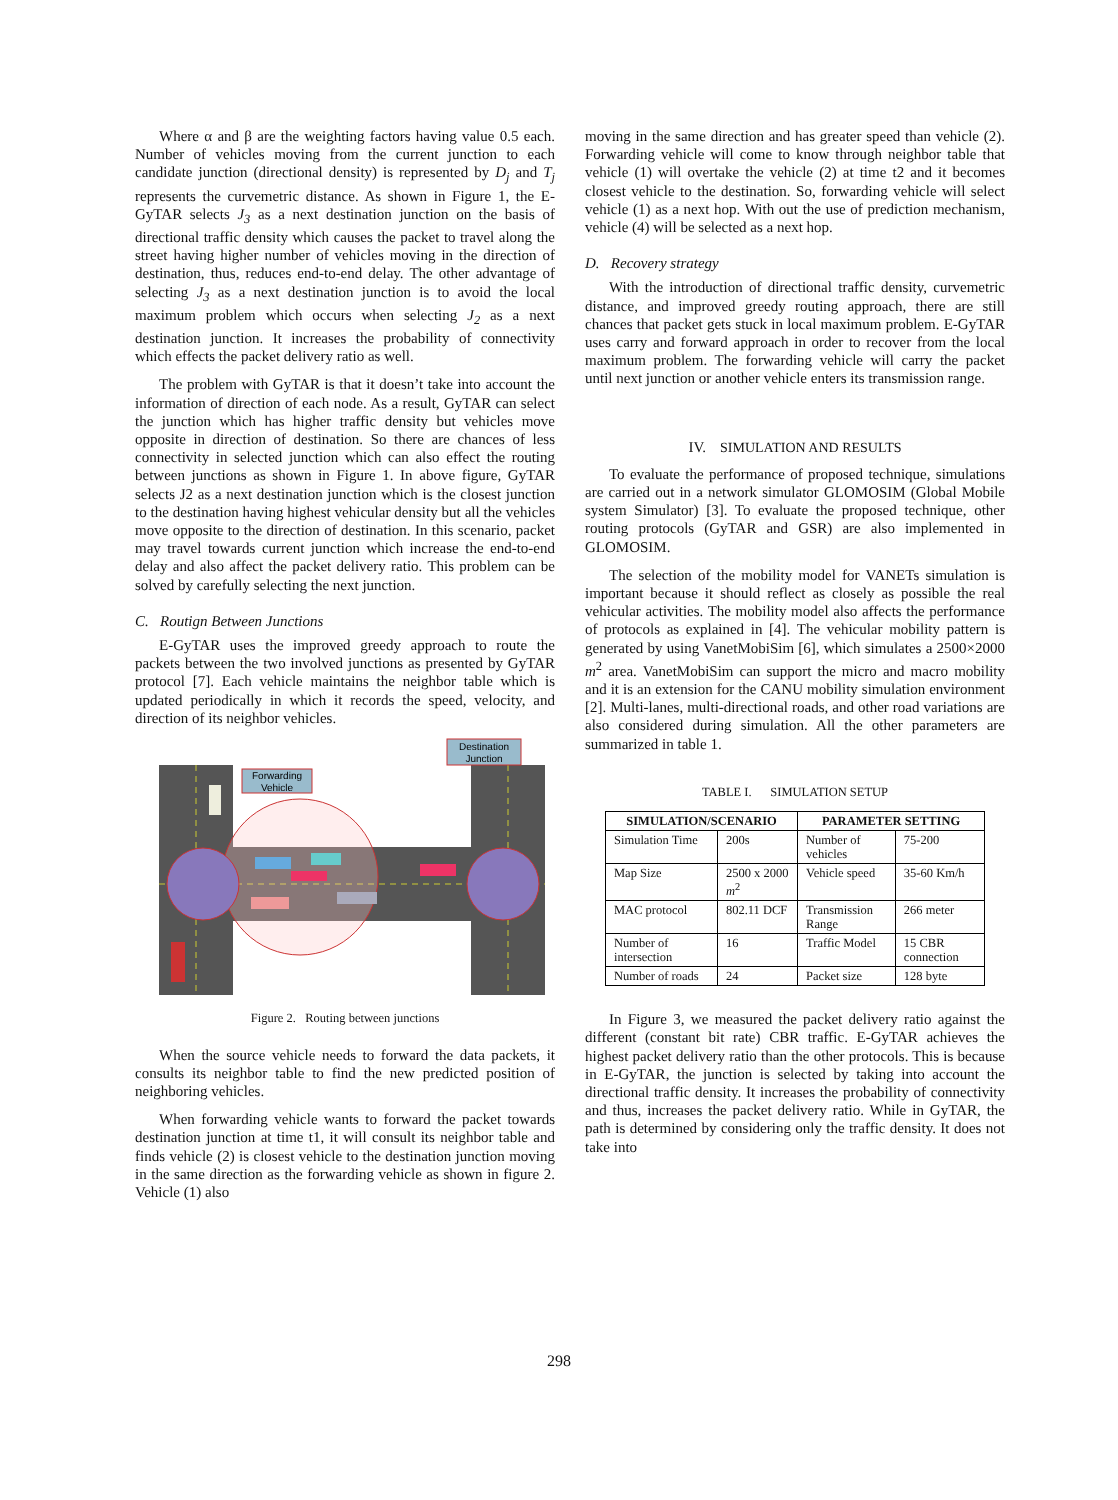Where α and β are the weighting factors having value 0.5 each. Number of vehicles moving from the current junction to each candidate junction (directional density) is represented by D<sub>j</sub> and T<sub>j</sub> represents the curvemetric distance. As shown in Figure 1, the E-GyTAR selects J<sub>3</sub> as a next destination junction on the basis of directional traffic density which causes the packet to travel along the street having higher number of vehicles moving in the direction of destination, thus, reduces end-to-end delay. The other advantage of selecting J<sub>3</sub> as a next destination junction is to avoid the local maximum problem which occurs when selecting J<sub>2</sub> as a next destination junction. It increases the probability of connectivity which effects the packet delivery ratio as well.
The problem with GyTAR is that it doesn’t take into account the information of direction of each node. As a result, GyTAR can select the junction which has higher traffic density but vehicles move opposite in direction of destination. So there are chances of less connectivity in selected junction which can also effect the routing between junctions as shown in Figure 1. In above figure, GyTAR selects J2 as a next destination junction which is the closest junction to the destination having highest vehicular density but all the vehicles move opposite to the direction of destination. In this scenario, packet may travel towards current junction which increase the end-to-end delay and also affect the packet delivery ratio. This problem can be solved by carefully selecting the next junction.
C. Routign Between Junctions
E-GyTAR uses the improved greedy approach to route the packets between the two involved junctions as presented by GyTAR protocol [7]. Each vehicle maintains the neighbor table which is updated periodically in which it records the speed, velocity, and direction of its neighbor vehicles.
Destination
Junction
Forwarding
Vehicle
Figure 2. Routing between junctions
When the source vehicle needs to forward the data packets, it consults its neighbor table to find the new predicted position of neighboring vehicles.
When forwarding vehicle wants to forward the packet towards destination junction at time t1, it will consult its neighbor table and finds vehicle (2) is closest vehicle to the destination junction moving in the same direction as the forwarding vehicle as shown in figure 2. Vehicle (1) also
moving in the same direction and has greater speed than vehicle (2). Forwarding vehicle will come to know through neighbor table that vehicle (1) will overtake the vehicle (2) at time t2 and it becomes closest vehicle to the destination. So, forwarding vehicle will select vehicle (1) as a next hop. With out the use of prediction mechanism, vehicle (4) will be selected as a next hop.
D. Recovery strategy
With the introduction of directional traffic density, curvemetric distance, and improved greedy routing approach, there are still chances that packet gets stuck in local maximum problem. E-GyTAR uses carry and forward approach in order to recover from the local maximum problem. The forwarding vehicle will carry the packet until next junction or another vehicle enters its transmission range.
IV. SIMULATION AND RESULTS
To evaluate the performance of proposed technique, simulations are carried out in a network simulator GLOMOSIM (Global Mobile system Simulator) [3]. To evaluate the proposed technique, other routing protocols (GyTAR and GSR) are also implemented in GLOMOSIM.
The selection of the mobility model for VANETs simulation is important because it should reflect as closely as possible the real vehicular activities. The mobility model also affects the performance of protocols as explained in [4]. The vehicular mobility pattern is generated by using VanetMobiSim [6], which simulates a 2500×2000 m<sup>2</sup> area. VanetMobiSim can support the micro and macro mobility and it is an extension for the CANU mobility simulation environment [2]. Multi-lanes, multi-directional roads, and other road variations are also considered during simulation. All the other parameters are summarized in table 1.
TABLE I. SIMULATION SETUP
| SIMULATION/SCENARIO | | PARAMETER SETTING | |
| --- | --- | --- | --- |
| Simulation Time | 200s | Number of vehicles | 75-200 |
| Map Size | 2500 x 2000 m<sup>2</sup> | Vehicle speed | 35-60 Km/h |
| MAC protocol | 802.11 DCF | Transmission Range | 266 meter |
| Number of intersection | 16 | Traffic Model | 15 CBR connection |
| Number of roads | 24 | Packet size | 128 byte |
In Figure 3, we measured the packet delivery ratio against the different (constant bit rate) CBR traffic. E-GyTAR achieves the highest packet delivery ratio than the other protocols. This is because in E-GyTAR, the junction is selected by taking into account the directional traffic density. It increases the probability of connectivity and thus, increases the packet delivery ratio. While in GyTAR, the path is determined by considering only the traffic density. It does not take into
298